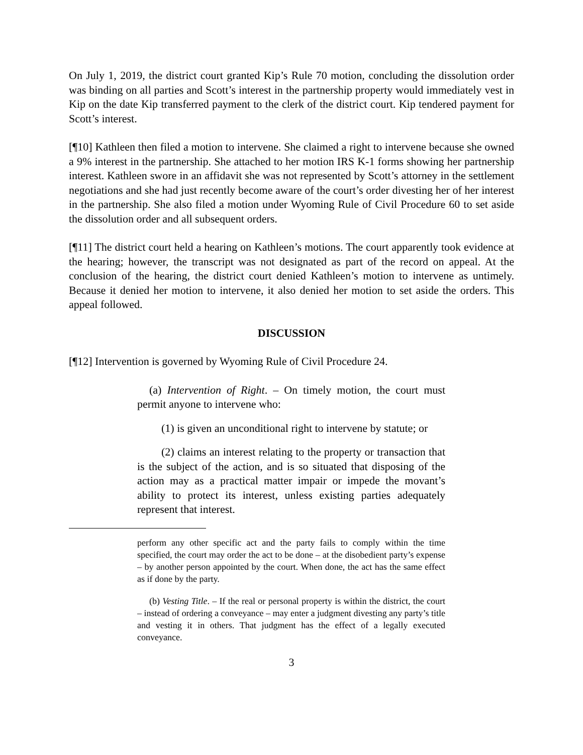On July 1, 2019, the district court granted Kip’s Rule 70 motion, concluding the dissolution order was binding on all parties and Scott’s interest in the partnership property would immediately vest in Kip on the date Kip transferred payment to the clerk of the district court. Kip tendered payment for Scott’s interest.
[¶10] Kathleen then filed a motion to intervene. She claimed a right to intervene because she owned a 9% interest in the partnership. She attached to her motion IRS K-1 forms showing her partnership interest. Kathleen swore in an affidavit she was not represented by Scott’s attorney in the settlement negotiations and she had just recently become aware of the court’s order divesting her of her interest in the partnership. She also filed a motion under Wyoming Rule of Civil Procedure 60 to set aside the dissolution order and all subsequent orders.
[¶11] The district court held a hearing on Kathleen’s motions. The court apparently took evidence at the hearing; however, the transcript was not designated as part of the record on appeal. At the conclusion of the hearing, the district court denied Kathleen’s motion to intervene as untimely. Because it denied her motion to intervene, it also denied her motion to set aside the orders. This appeal followed.
DISCUSSION
[¶12] Intervention is governed by Wyoming Rule of Civil Procedure 24.
(a) Intervention of Right. – On timely motion, the court must permit anyone to intervene who:
(1) is given an unconditional right to intervene by statute; or
(2) claims an interest relating to the property or transaction that is the subject of the action, and is so situated that disposing of the action may as a practical matter impair or impede the movant’s ability to protect its interest, unless existing parties adequately represent that interest.
perform any other specific act and the party fails to comply within the time specified, the court may order the act to be done – at the disobedient party’s expense – by another person appointed by the court. When done, the act has the same effect as if done by the party.
(b) Vesting Title. – If the real or personal property is within the district, the court – instead of ordering a conveyance – may enter a judgment divesting any party’s title and vesting it in others. That judgment has the effect of a legally executed conveyance.
3